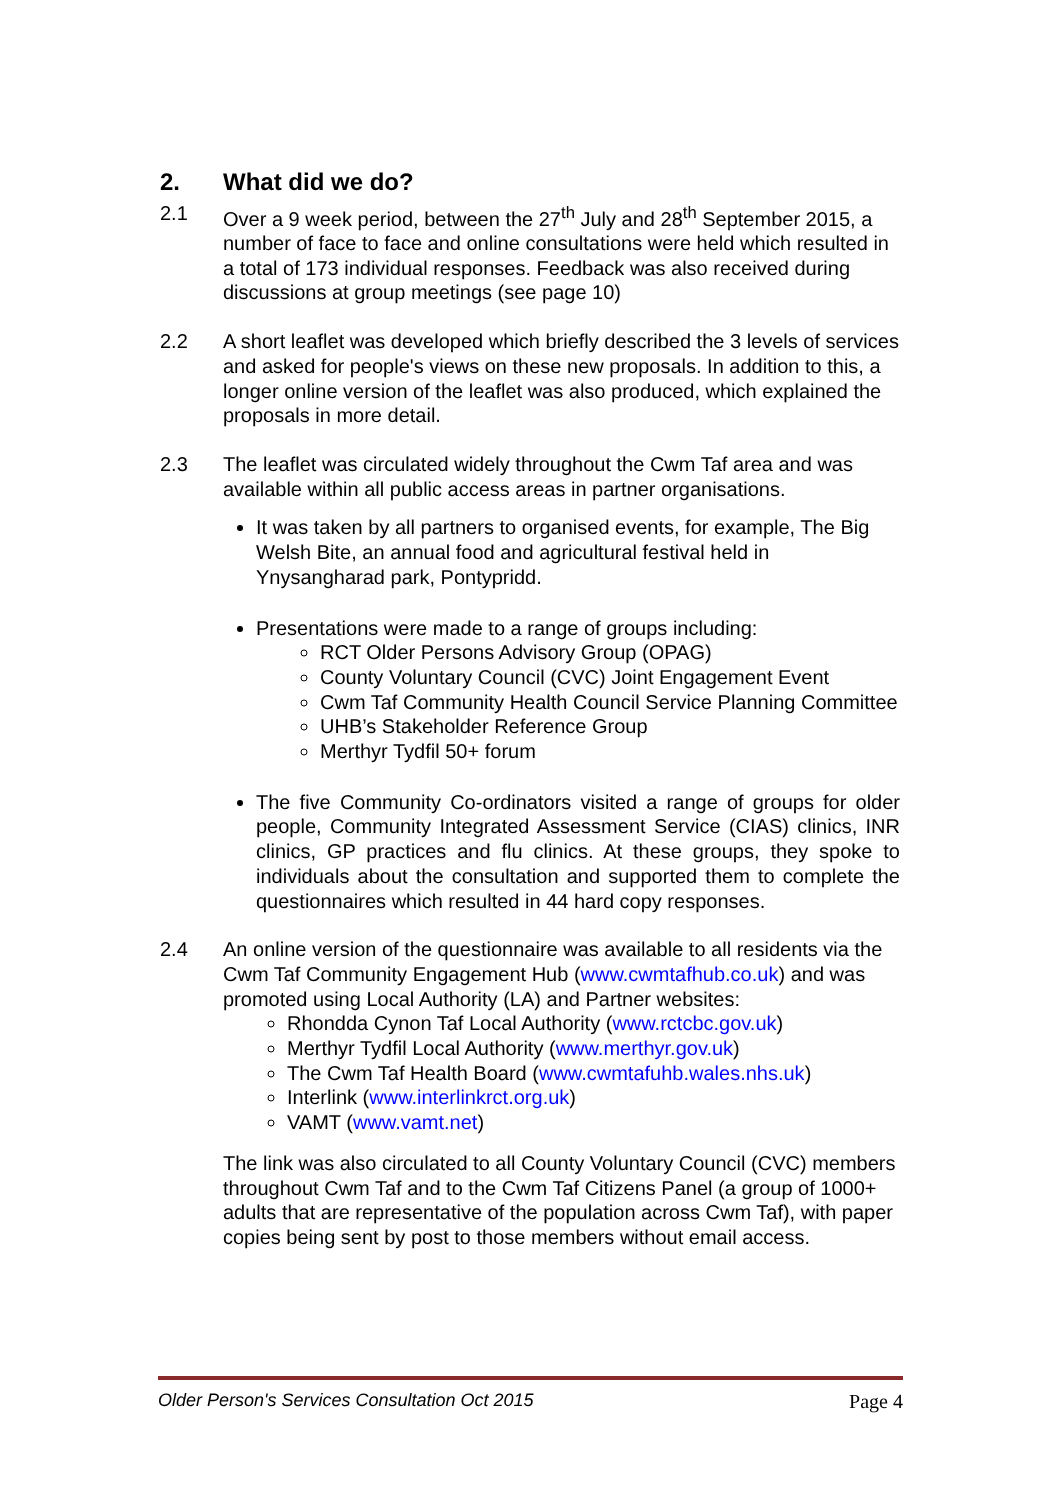2. What did we do?
2.1 Over a 9 week period, between the 27<sup>th</sup> July and 28<sup>th</sup> September 2015, a number of face to face and online consultations were held which resulted in a total of 173 individual responses. Feedback was also received during discussions at group meetings (see page 10)
2.2 A short leaflet was developed which briefly described the 3 levels of services and asked for people's views on these new proposals. In addition to this, a longer online version of the leaflet was also produced, which explained the proposals in more detail.
2.3 The leaflet was circulated widely throughout the Cwm Taf area and was available within all public access areas in partner organisations.
It was taken by all partners to organised events, for example, The Big Welsh Bite, an annual food and agricultural festival held in Ynysangharad park, Pontypridd.
Presentations were made to a range of groups including:
RCT Older Persons Advisory Group (OPAG)
County Voluntary Council (CVC) Joint Engagement Event
Cwm Taf Community Health Council Service Planning Committee
UHB’s Stakeholder Reference Group
Merthyr Tydfil 50+ forum
The five Community Co-ordinators visited a range of groups for older people, Community Integrated Assessment Service (CIAS) clinics, INR clinics, GP practices and flu clinics. At these groups, they spoke to individuals about the consultation and supported them to complete the questionnaires which resulted in 44 hard copy responses.
2.4 An online version of the questionnaire was available to all residents via the Cwm Taf Community Engagement Hub (www.cwmtafhub.co.uk) and was promoted using Local Authority (LA) and Partner websites:
Rhondda Cynon Taf Local Authority (www.rctcbc.gov.uk)
Merthyr Tydfil Local Authority (www.merthyr.gov.uk)
The Cwm Taf Health Board (www.cwmtafuhb.wales.nhs.uk)
Interlink (www.interlinkrct.org.uk)
VAMT (www.vamt.net)
The link was also circulated to all County Voluntary Council (CVC) members throughout Cwm Taf and to the Cwm Taf Citizens Panel (a group of 1000+ adults that are representative of the population across Cwm Taf), with paper copies being sent by post to those members without email access.
Older Person's Services Consultation Oct 2015 Page 4